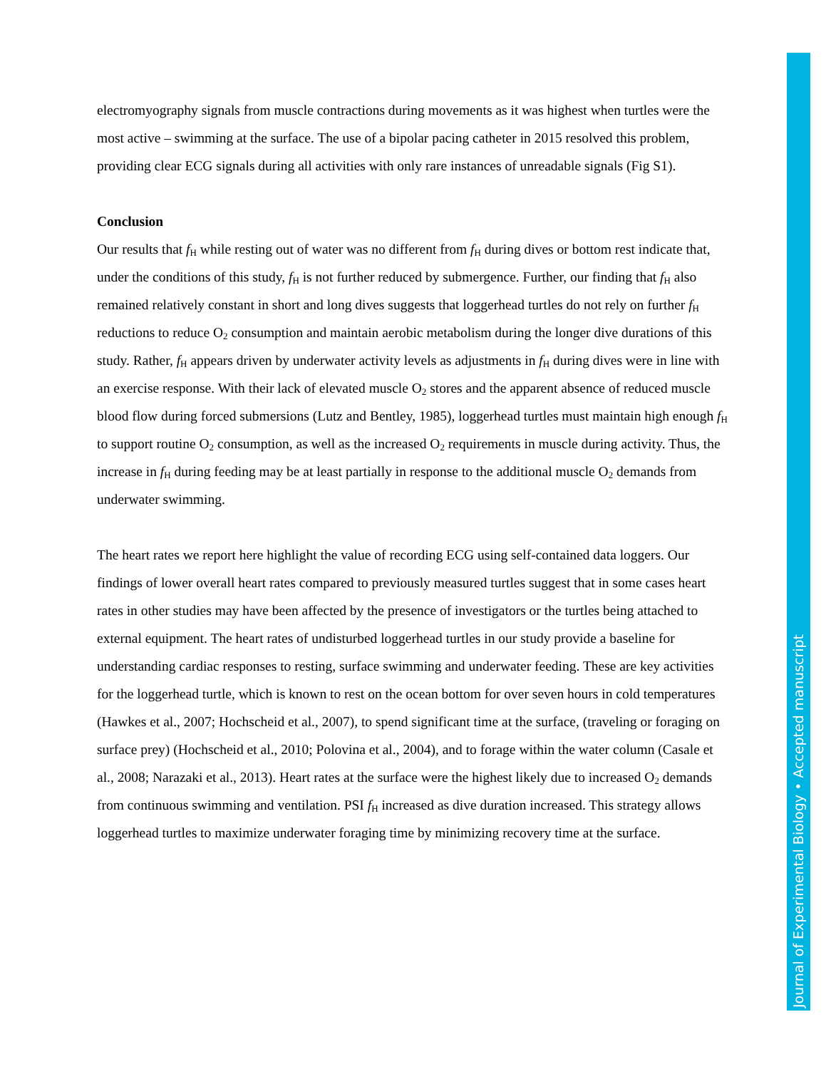electromyography signals from muscle contractions during movements as it was highest when turtles were the most active – swimming at the surface. The use of a bipolar pacing catheter in 2015 resolved this problem, providing clear ECG signals during all activities with only rare instances of unreadable signals (Fig S1).
Conclusion
Our results that f<sub>H</sub> while resting out of water was no different from f<sub>H</sub> during dives or bottom rest indicate that, under the conditions of this study, f<sub>H</sub> is not further reduced by submergence. Further, our finding that f<sub>H</sub> also remained relatively constant in short and long dives suggests that loggerhead turtles do not rely on further f<sub>H</sub> reductions to reduce O<sub>2</sub> consumption and maintain aerobic metabolism during the longer dive durations of this study. Rather, f<sub>H</sub> appears driven by underwater activity levels as adjustments in f<sub>H</sub> during dives were in line with an exercise response. With their lack of elevated muscle O<sub>2</sub> stores and the apparent absence of reduced muscle blood flow during forced submersions (Lutz and Bentley, 1985), loggerhead turtles must maintain high enough f<sub>H</sub> to support routine O<sub>2</sub> consumption, as well as the increased O<sub>2</sub> requirements in muscle during activity. Thus, the increase in f<sub>H</sub> during feeding may be at least partially in response to the additional muscle O<sub>2</sub> demands from underwater swimming.
The heart rates we report here highlight the value of recording ECG using self-contained data loggers. Our findings of lower overall heart rates compared to previously measured turtles suggest that in some cases heart rates in other studies may have been affected by the presence of investigators or the turtles being attached to external equipment. The heart rates of undisturbed loggerhead turtles in our study provide a baseline for understanding cardiac responses to resting, surface swimming and underwater feeding. These are key activities for the loggerhead turtle, which is known to rest on the ocean bottom for over seven hours in cold temperatures (Hawkes et al., 2007; Hochscheid et al., 2007), to spend significant time at the surface, (traveling or foraging on surface prey) (Hochscheid et al., 2010; Polovina et al., 2004), and to forage within the water column (Casale et al., 2008; Narazaki et al., 2013). Heart rates at the surface were the highest likely due to increased O<sub>2</sub> demands from continuous swimming and ventilation. PSI f<sub>H</sub> increased as dive duration increased. This strategy allows loggerhead turtles to maximize underwater foraging time by minimizing recovery time at the surface.
Journal of Experimental Biology • Accepted manuscript